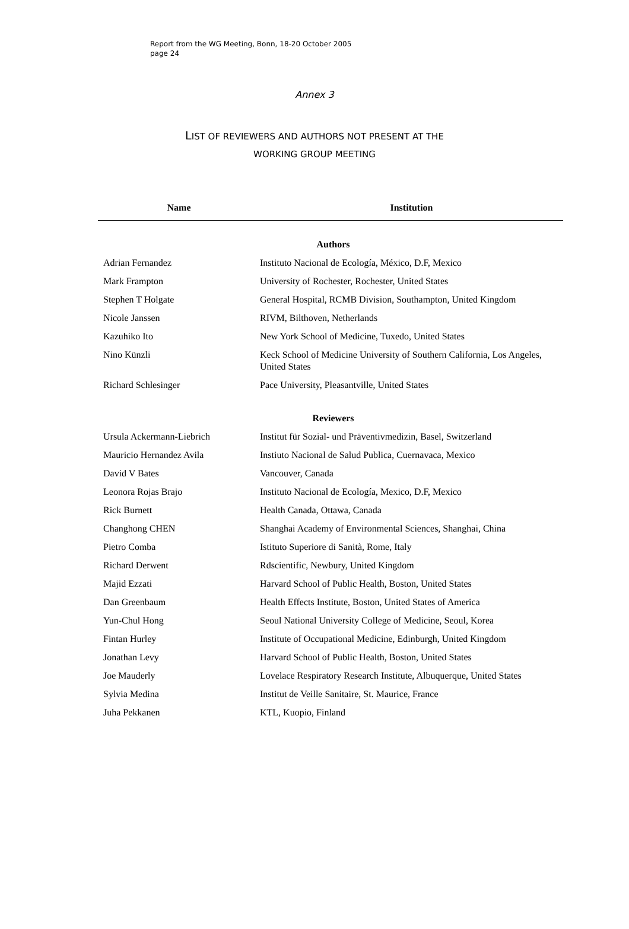Report from the WG Meeting, Bonn, 18-20 October 2005
page 24
Annex 3
LIST OF REVIEWERS AND AUTHORS NOT PRESENT AT THE
WORKING GROUP MEETING
| Name | Institution |
| --- | --- |
| Authors | |
| Adrian Fernandez | Instituto Nacional de Ecología, México, D.F, Mexico |
| Mark Frampton | University of Rochester, Rochester, United States |
| Stephen T Holgate | General Hospital, RCMB Division, Southampton, United Kingdom |
| Nicole Janssen | RIVM, Bilthoven, Netherlands |
| Kazuhiko Ito | New York School of Medicine, Tuxedo, United States |
| Nino Künzli | Keck School of Medicine University of Southern California, Los Angeles, United States |
| Richard Schlesinger | Pace University, Pleasantville, United States |
| Reviewers | |
| Ursula Ackermann-Liebrich | Institut für Sozial- und Präventivmedizin, Basel, Switzerland |
| Mauricio Hernandez Avila | Instiuto Nacional de Salud Publica, Cuernavaca, Mexico |
| David V Bates | Vancouver, Canada |
| Leonora Rojas Brajo | Instituto Nacional de Ecología, Mexico, D.F, Mexico |
| Rick Burnett | Health Canada, Ottawa, Canada |
| Changhong CHEN | Shanghai Academy of Environmental Sciences, Shanghai, China |
| Pietro Comba | Istituto Superiore di Sanità, Rome, Italy |
| Richard Derwent | Rdscientific, Newbury, United Kingdom |
| Majid Ezzati | Harvard School of Public Health, Boston, United States |
| Dan Greenbaum | Health Effects Institute, Boston, United States of America |
| Yun-Chul Hong | Seoul National University College of Medicine, Seoul, Korea |
| Fintan Hurley | Institute of Occupational Medicine, Edinburgh, United Kingdom |
| Jonathan Levy | Harvard School of Public Health, Boston, United States |
| Joe Mauderly | Lovelace Respiratory Research Institute, Albuquerque, United States |
| Sylvia Medina | Institut de Veille Sanitaire, St. Maurice, France |
| Juha Pekkanen | KTL, Kuopio, Finland |